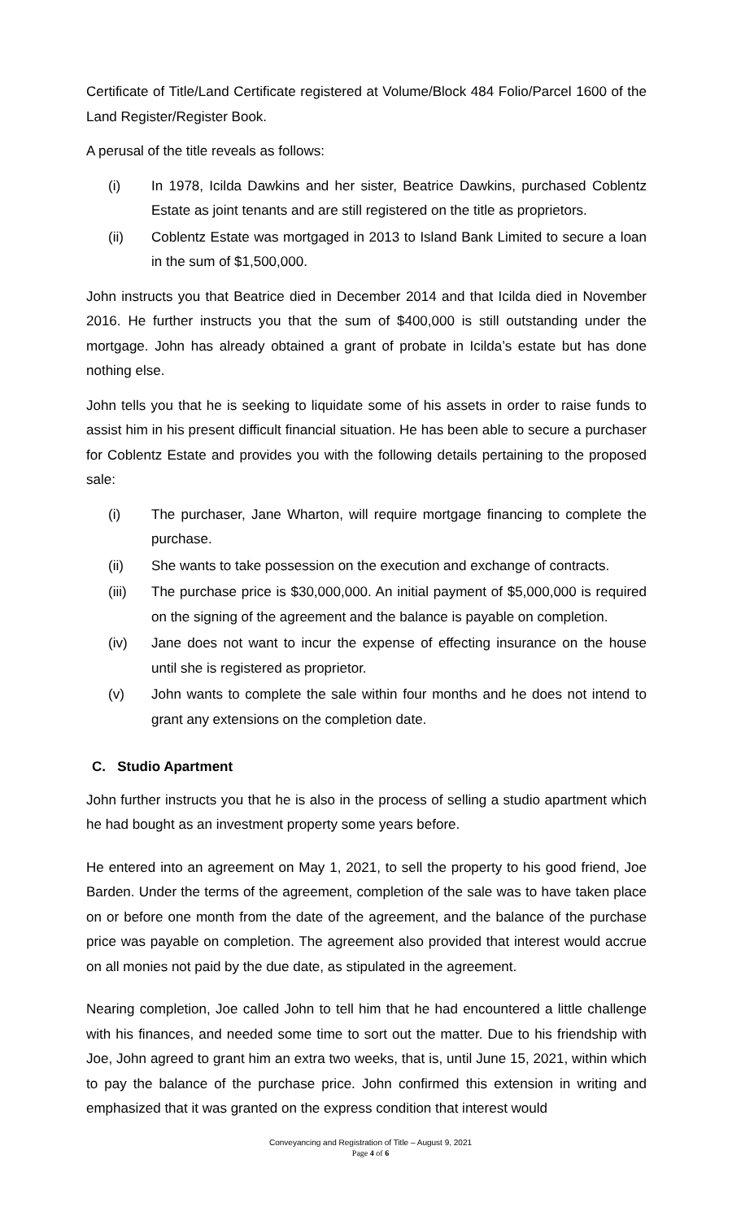Certificate of Title/Land Certificate registered at Volume/Block 484 Folio/Parcel 1600 of the Land Register/Register Book.
A perusal of the title reveals as follows:
(i) In 1978, Icilda Dawkins and her sister, Beatrice Dawkins, purchased Coblentz Estate as joint tenants and are still registered on the title as proprietors.
(ii) Coblentz Estate was mortgaged in 2013 to Island Bank Limited to secure a loan in the sum of $1,500,000.
John instructs you that Beatrice died in December 2014 and that Icilda died in November 2016. He further instructs you that the sum of $400,000 is still outstanding under the mortgage. John has already obtained a grant of probate in Icilda’s estate but has done nothing else.
John tells you that he is seeking to liquidate some of his assets in order to raise funds to assist him in his present difficult financial situation. He has been able to secure a purchaser for Coblentz Estate and provides you with the following details pertaining to the proposed sale:
(i) The purchaser, Jane Wharton, will require mortgage financing to complete the purchase.
(ii) She wants to take possession on the execution and exchange of contracts.
(iii) The purchase price is $30,000,000. An initial payment of $5,000,000 is required on the signing of the agreement and the balance is payable on completion.
(iv) Jane does not want to incur the expense of effecting insurance on the house until she is registered as proprietor.
(v) John wants to complete the sale within four months and he does not intend to grant any extensions on the completion date.
C. Studio Apartment
John further instructs you that he is also in the process of selling a studio apartment which he had bought as an investment property some years before.
He entered into an agreement on May 1, 2021, to sell the property to his good friend, Joe Barden. Under the terms of the agreement, completion of the sale was to have taken place on or before one month from the date of the agreement, and the balance of the purchase price was payable on completion. The agreement also provided that interest would accrue on all monies not paid by the due date, as stipulated in the agreement.
Nearing completion, Joe called John to tell him that he had encountered a little challenge with his finances, and needed some time to sort out the matter. Due to his friendship with Joe, John agreed to grant him an extra two weeks, that is, until June 15, 2021, within which to pay the balance of the purchase price. John confirmed this extension in writing and emphasized that it was granted on the express condition that interest would
Conveyancing and Registration of Title – August 9, 2021
Page 4 of 6